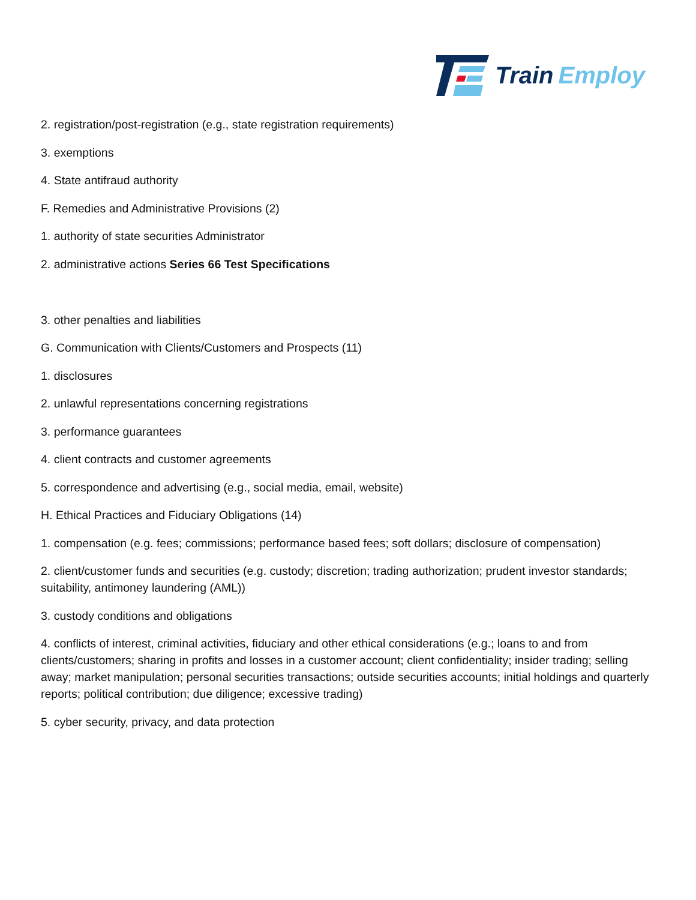Train Employ
2. registration/post-registration (e.g., state registration requirements)
3. exemptions
4. State antifraud authority
F. Remedies and Administrative Provisions (2)
1. authority of state securities Administrator
2. administrative actions Series 66 Test Specifications
3. other penalties and liabilities
G. Communication with Clients/Customers and Prospects (11)
1. disclosures
2. unlawful representations concerning registrations
3. performance guarantees
4. client contracts and customer agreements
5. correspondence and advertising (e.g., social media, email, website)
H. Ethical Practices and Fiduciary Obligations (14)
1. compensation (e.g. fees; commissions; performance based fees; soft dollars; disclosure of compensation)
2. client/customer funds and securities (e.g. custody; discretion; trading authorization; prudent investor standards; suitability, antimoney laundering (AML))
3. custody conditions and obligations
4. conflicts of interest, criminal activities, fiduciary and other ethical considerations (e.g.; loans to and from clients/customers; sharing in profits and losses in a customer account; client confidentiality; insider trading; selling away; market manipulation; personal securities transactions; outside securities accounts; initial holdings and quarterly reports; political contribution; due diligence; excessive trading)
5. cyber security, privacy, and data protection